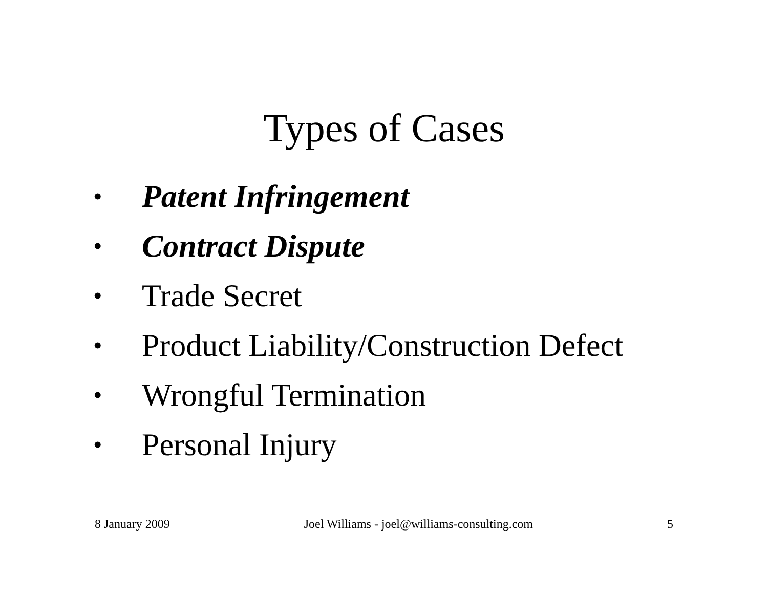Types of Cases
• Patent Infringement
• Contract Dispute
• Trade Secret
• Product Liability/Construction Defect
• Wrongful Termination
• Personal Injury
8 January 2009 Joel Williams - joel@williams-consulting.com 5